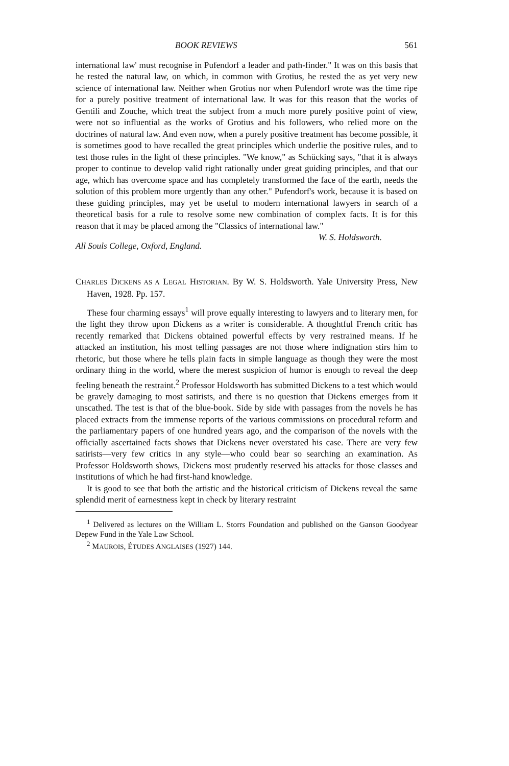BOOK REVIEWS 561
international law' must recognise in Pufendorf a leader and path-finder." It was on this basis that he rested the natural law, on which, in common with Grotius, he rested the as yet very new science of international law. Neither when Grotius nor when Pufendorf wrote was the time ripe for a purely positive treatment of international law. It was for this reason that the works of Gentili and Zouche, which treat the subject from a much more purely positive point of view, were not so influential as the works of Grotius and his followers, who relied more on the doctrines of natural law. And even now, when a purely positive treatment has become possible, it is sometimes good to have recalled the great principles which underlie the positive rules, and to test those rules in the light of these principles. "We know," as Schücking says, "that it is always proper to continue to develop valid right rationally under great guiding principles, and that our age, which has overcome space and has completely transformed the face of the earth, needs the solution of this problem more urgently than any other." Pufendorf's work, because it is based on these guiding principles, may yet be useful to modern international lawyers in search of a theoretical basis for a rule to resolve some new combination of complex facts. It is for this reason that it may be placed among the "Classics of international law."
W. S. Holdsworth.
All Souls College, Oxford, England.
CHARLES DICKENS AS A LEGAL HISTORIAN. By W. S. Holdsworth. Yale University Press, New Haven, 1928. Pp. 157.
These four charming essays<sup>1</sup> will prove equally interesting to lawyers and to literary men, for the light they throw upon Dickens as a writer is considerable. A thoughtful French critic has recently remarked that Dickens obtained powerful effects by very restrained means. If he attacked an institution, his most telling passages are not those where indignation stirs him to rhetoric, but those where he tells plain facts in simple language as though they were the most ordinary thing in the world, where the merest suspicion of humor is enough to reveal the deep feeling beneath the restraint.<sup>2</sup> Professor Holdsworth has submitted Dickens to a test which would be gravely damaging to most satirists, and there is no question that Dickens emerges from it unscathed. The test is that of the blue-book. Side by side with passages from the novels he has placed extracts from the immense reports of the various commissions on procedural reform and the parliamentary papers of one hundred years ago, and the comparison of the novels with the officially ascertained facts shows that Dickens never overstated his case. There are very few satirists—very few critics in any style—who could bear so searching an examination. As Professor Holdsworth shows, Dickens most prudently reserved his attacks for those classes and institutions of which he had first-hand knowledge.
It is good to see that both the artistic and the historical criticism of Dickens reveal the same splendid merit of earnestness kept in check by literary restraint
<sup>1</sup> Delivered as lectures on the William L. Storrs Foundation and published on the Ganson Goodyear Depew Fund in the Yale Law School.
<sup>2</sup> MAUROIS, ÉTUDES ANGLAISES (1927) 144.